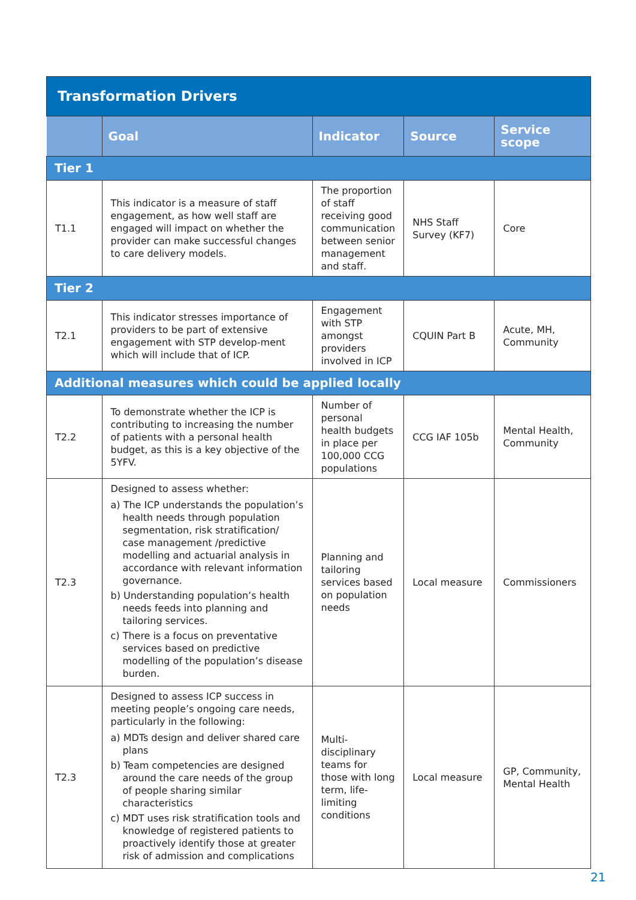| Transformation Drivers | | | | |
| | Goal | Indicator | Source | Service scope |
| Tier 1 | | | | |
| T1.1 | This indicator is a measure of staff engagement, as how well staff are engaged will impact on whether the provider can make successful changes to care delivery models. | The proportion of staff receiving good communication between senior management and staff. | NHS Staff Survey (KF7) | Core |
| Tier 2 | | | | |
| T2.1 | This indicator stresses importance of providers to be part of extensive engagement with STP develop-ment which will include that of ICP. | Engagement with STP amongst providers involved in ICP | CQUIN Part B | Acute, MH, Community |
| Additional measures which could be applied locally | | | | |
| T2.2 | To demonstrate whether the ICP is contributing to increasing the number of patients with a personal health budget, as this is a key objective of the 5YFV. | Number of personal health budgets in place per 100,000 CCG populations | CCG IAF 105b | Mental Health, Community |
| T2.3 | Designed to assess whether: a) The ICP understands the population’s health needs through population segmentation, risk stratification/ case management /predictive modelling and actuarial analysis in accordance with relevant information governance. b) Understanding population’s health needs feeds into planning and tailoring services. c) There is a focus on preventative services based on predictive modelling of the population’s disease burden. | Planning and tailoring services based on population needs | Local measure | Commissioners |
| T2.3 | Designed to assess ICP success in meeting people’s ongoing care needs, particularly in the following: a) MDTs design and deliver shared care plans b) Team competencies are designed around the care needs of the group of people sharing similar characteristics c) MDT uses risk stratification tools and knowledge of registered patients to proactively identify those at greater risk of admission and complications | Multi-disciplinary teams for those with long term, life-limiting conditions | Local measure | GP, Community, Mental Health |
21